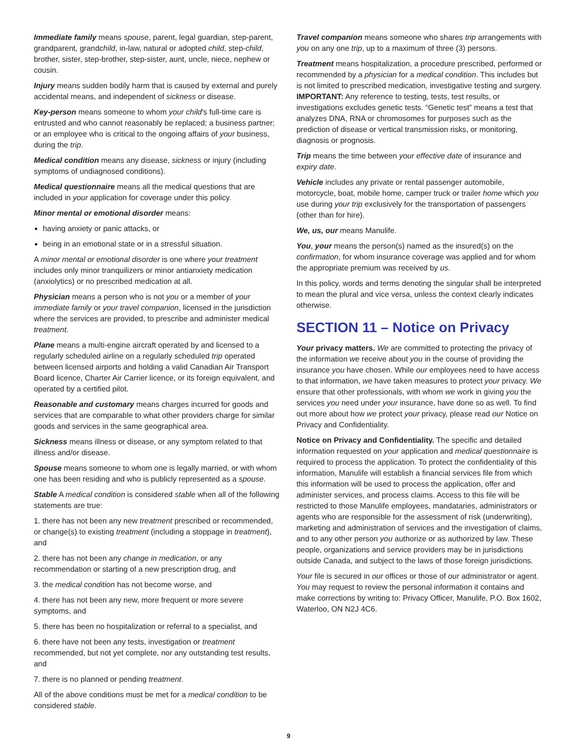Immediate family means spouse, parent, legal guardian, step-parent, grandparent, grandchild, in-law, natural or adopted child, step-child, brother, sister, step-brother, step-sister, aunt, uncle, niece, nephew or cousin.
Injury means sudden bodily harm that is caused by external and purely accidental means, and independent of sickness or disease.
Key-person means someone to whom your child's full-time care is entrusted and who cannot reasonably be replaced; a business partner; or an employee who is critical to the ongoing affairs of your business, during the trip.
Medical condition means any disease, sickness or injury (including symptoms of undiagnosed conditions).
Medical questionnaire means all the medical questions that are included in your application for coverage under this policy.
Minor mental or emotional disorder means:
having anxiety or panic attacks, or
being in an emotional state or in a stressful situation.
A minor mental or emotional disorder is one where your treatment includes only minor tranquilizers or minor antianxiety medication (anxiolytics) or no prescribed medication at all.
Physician means a person who is not you or a member of your immediate family or your travel companion, licensed in the jurisdiction where the services are provided, to prescribe and administer medical treatment.
Plane means a multi-engine aircraft operated by and licensed to a regularly scheduled airline on a regularly scheduled trip operated between licensed airports and holding a valid Canadian Air Transport Board licence, Charter Air Carrier licence, or its foreign equivalent, and operated by a certified pilot.
Reasonable and customary means charges incurred for goods and services that are comparable to what other providers charge for similar goods and services in the same geographical area.
Sickness means illness or disease, or any symptom related to that illness and/or disease.
Spouse means someone to whom one is legally married, or with whom one has been residing and who is publicly represented as a spouse.
Stable A medical condition is considered stable when all of the following statements are true:
1. there has not been any new treatment prescribed or recommended, or change(s) to existing treatment (including a stoppage in treatment), and
2. there has not been any change in medication, or any recommendation or starting of a new prescription drug, and
3. the medical condition has not become worse, and
4. there has not been any new, more frequent or more severe symptoms, and
5. there has been no hospitalization or referral to a specialist, and
6. there have not been any tests, investigation or treatment recommended, but not yet complete, nor any outstanding test results, and
7. there is no planned or pending treatment.
All of the above conditions must be met for a medical condition to be considered stable.
Travel companion means someone who shares trip arrangements with you on any one trip, up to a maximum of three (3) persons.
Treatment means hospitalization, a procedure prescribed, performed or recommended by a physician for a medical condition. This includes but is not limited to prescribed medication, investigative testing and surgery. IMPORTANT: Any reference to testing, tests, test results, or investigations excludes genetic tests. “Genetic test” means a test that analyzes DNA, RNA or chromosomes for purposes such as the prediction of disease or vertical transmission risks, or monitoring, diagnosis or prognosis.
Trip means the time between your effective date of insurance and expiry date.
Vehicle includes any private or rental passenger automobile, motorcycle, boat, mobile home, camper truck or trailer home which you use during your trip exclusively for the transportation of passengers (other than for hire).
We, us, our means Manulife.
You, your means the person(s) named as the insured(s) on the confirmation, for whom insurance coverage was applied and for whom the appropriate premium was received by us.
In this policy, words and terms denoting the singular shall be interpreted to mean the plural and vice versa, unless the context clearly indicates otherwise.
SECTION 11 – Notice on Privacy
Your privacy matters. We are committed to protecting the privacy of the information we receive about you in the course of providing the insurance you have chosen. While our employees need to have access to that information, we have taken measures to protect your privacy. We ensure that other professionals, with whom we work in giving you the services you need under your insurance, have done so as well. To find out more about how we protect your privacy, please read our Notice on Privacy and Confidentiality.
Notice on Privacy and Confidentiality. The specific and detailed information requested on your application and medical questionnaire is required to process the application. To protect the confidentiality of this information, Manulife will establish a financial services file from which this information will be used to process the application, offer and administer services, and process claims. Access to this file will be restricted to those Manulife employees, mandataries, administrators or agents who are responsible for the assessment of risk (underwriting), marketing and administration of services and the investigation of claims, and to any other person you authorize or as authorized by law. These people, organizations and service providers may be in jurisdictions outside Canada, and subject to the laws of those foreign jurisdictions.
Your file is secured in our offices or those of our administrator or agent. You may request to review the personal information it contains and make corrections by writing to: Privacy Officer, Manulife, P.O. Box 1602, Waterloo, ON N2J 4C6.
9